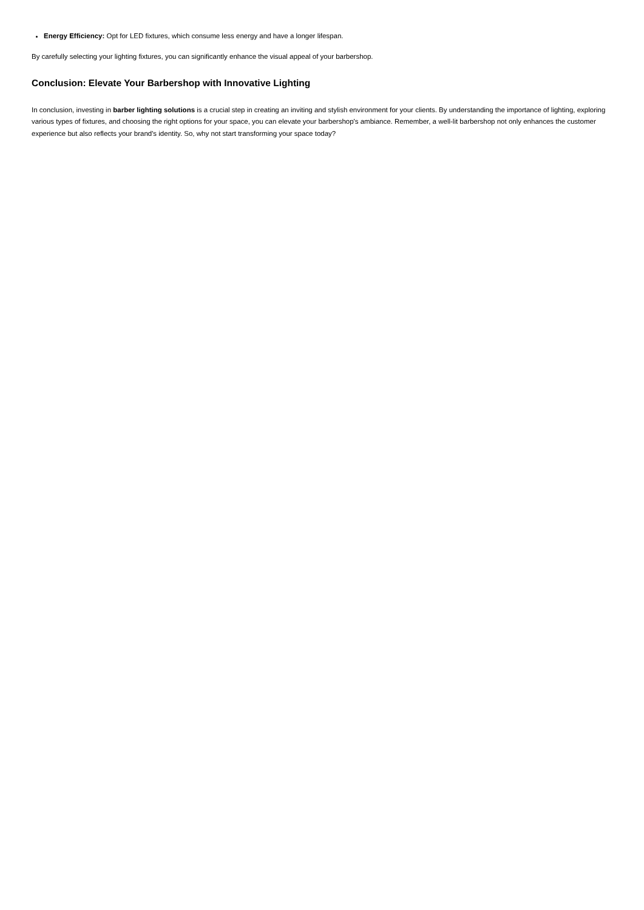Energy Efficiency: Opt for LED fixtures, which consume less energy and have a longer lifespan.
By carefully selecting your lighting fixtures, you can significantly enhance the visual appeal of your barbershop.
Conclusion: Elevate Your Barbershop with Innovative Lighting
In conclusion, investing in barber lighting solutions is a crucial step in creating an inviting and stylish environment for your clients. By understanding the importance of lighting, exploring various types of fixtures, and choosing the right options for your space, you can elevate your barbershop's ambiance. Remember, a well-lit barbershop not only enhances the customer experience but also reflects your brand's identity. So, why not start transforming your space today?